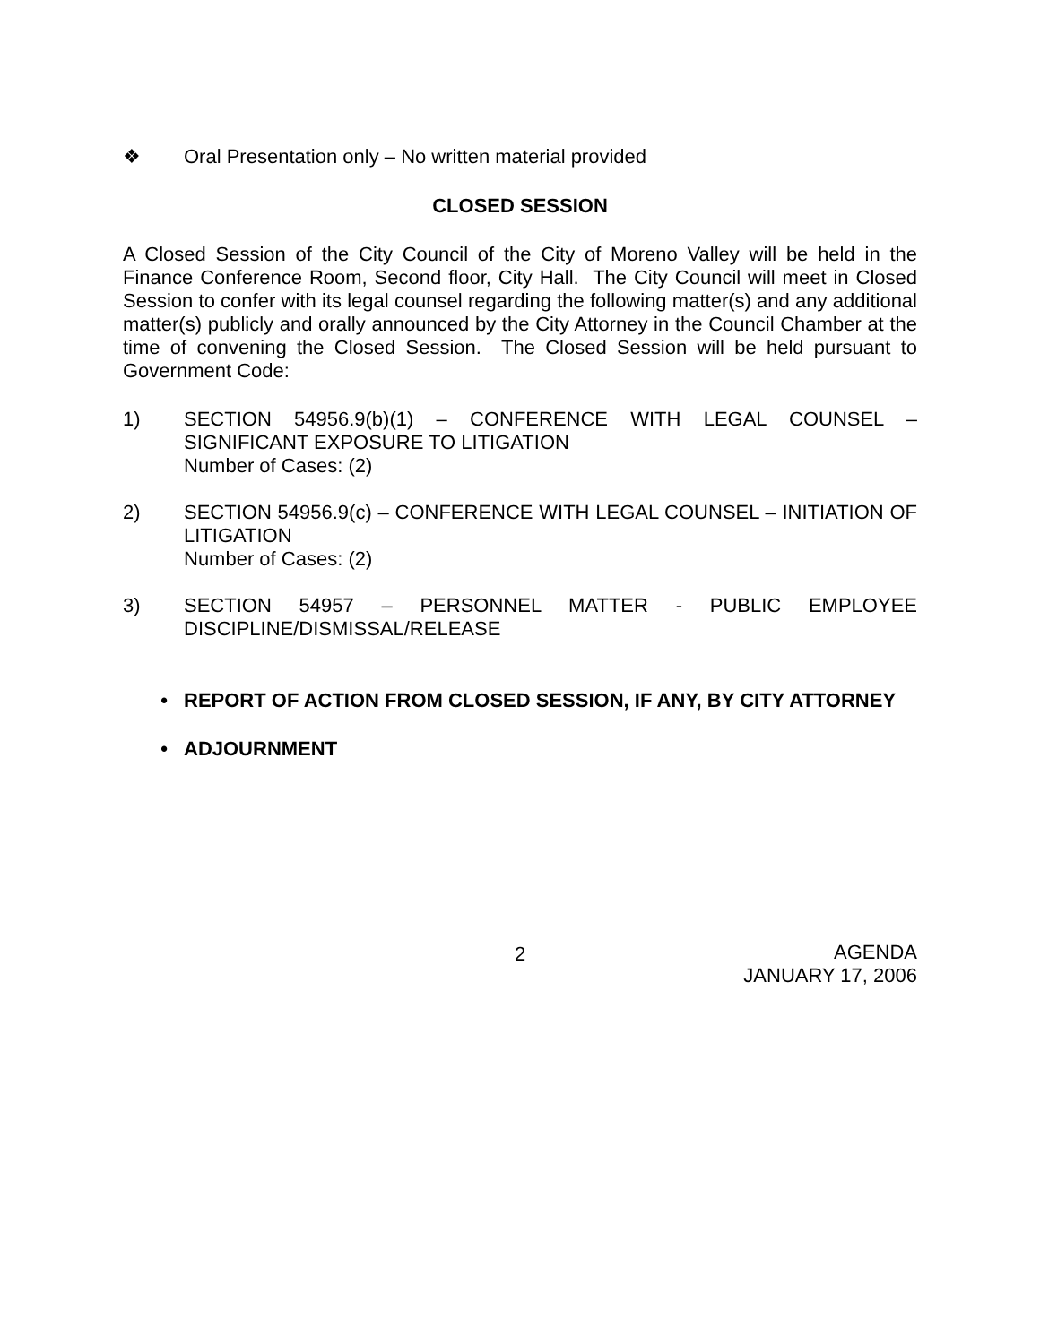❖ Oral Presentation only – No written material provided
CLOSED SESSION
A Closed Session of the City Council of the City of Moreno Valley will be held in the Finance Conference Room, Second floor, City Hall. The City Council will meet in Closed Session to confer with its legal counsel regarding the following matter(s) and any additional matter(s) publicly and orally announced by the City Attorney in the Council Chamber at the time of convening the Closed Session. The Closed Session will be held pursuant to Government Code:
1) SECTION 54956.9(b)(1) – CONFERENCE WITH LEGAL COUNSEL – SIGNIFICANT EXPOSURE TO LITIGATION
Number of Cases: (2)
2) SECTION 54956.9(c) – CONFERENCE WITH LEGAL COUNSEL – INITIATION OF LITIGATION
Number of Cases: (2)
3) SECTION 54957 – PERSONNEL MATTER - PUBLIC EMPLOYEE DISCIPLINE/DISMISSAL/RELEASE
• REPORT OF ACTION FROM CLOSED SESSION, IF ANY, BY CITY ATTORNEY
• ADJOURNMENT
2 AGENDA
JANUARY 17, 2006